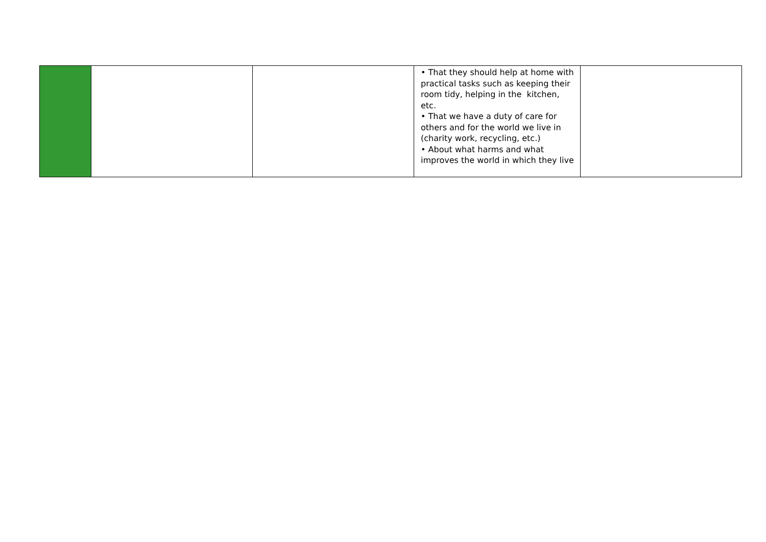| | | | • That they should help at home with practical tasks such as keeping their room tidy, helping in the kitchen, etc. • That we have a duty of care for others and for the world we live in (charity work, recycling, etc.) • About what harms and what improves the world in which they live | |